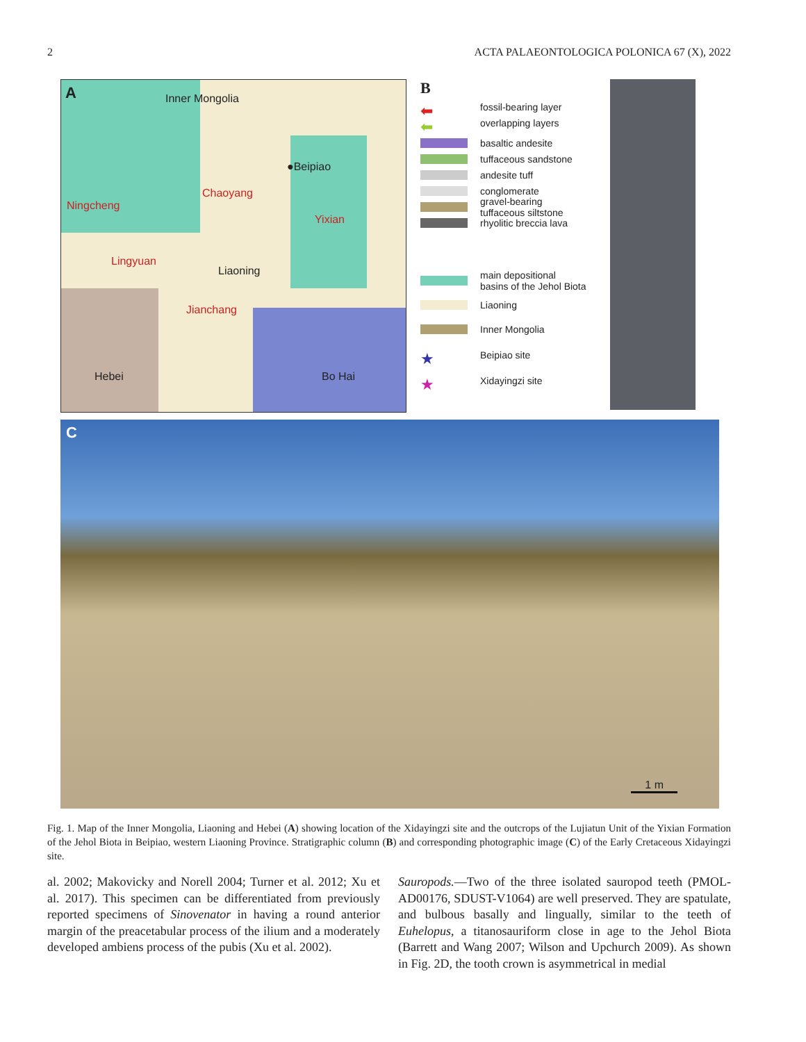2 ACTA PALAEONTOLOGICA POLONICA 67 (X), 2022
A Inner Mongolia
●Beipiao
Chaoyang
Ningcheng
Yixian
Lingyuan
Liaoning
Jianchang
Hebei Bo Hai
B
⬅ fossil-bearing layer
⬅ overlapping layers
basaltic andesite
tuffaceous sandstone
andesite tuff
conglomerate
gravel-bearing
tuffaceous siltstone
rhyolitic breccia lava
main depositional
basins of the Jehol Biota
Liaoning
Inner Mongolia
★ Beipiao site
★ Xidayingzi site
C
1 m
Fig. 1. Map of the Inner Mongolia, Liaoning and Hebei (A) showing location of the Xidayingzi site and the outcrops of the Lujiatun Unit of the Yixian Formation of the Jehol Biota in Beipiao, western Liaoning Province. Stratigraphic column (B) and corresponding photographic image (C) of the Early Cretaceous Xidayingzi site.
al. 2002; Makovicky and Norell 2004; Turner et al. 2012; Xu et al. 2017). This specimen can be differentiated from previously reported specimens of Sinovenator in having a round anterior margin of the preacetabular process of the ilium and a moderately developed ambiens process of the pubis (Xu et al. 2002).
Sauropods.—Two of the three isolated sauropod teeth (PMOL-AD00176, SDUST-V1064) are well preserved. They are spatulate, and bulbous basally and lingually, similar to the teeth of Euhelopus, a titanosauriform close in age to the Jehol Biota (Barrett and Wang 2007; Wilson and Upchurch 2009). As shown in Fig. 2D, the tooth crown is asymmetrical in medial